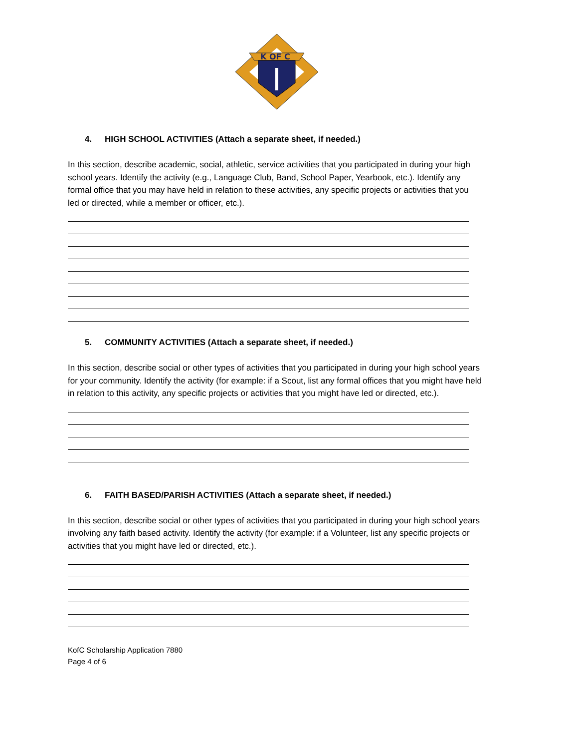K OF C
4. HIGH SCHOOL ACTIVITIES (Attach a separate sheet, if needed.)
In this section, describe academic, social, athletic, service activities that you participated in during your high school years. Identify the activity (e.g., Language Club, Band, School Paper, Yearbook, etc.). Identify any formal office that you may have held in relation to these activities, any specific projects or activities that you led or directed, while a member or officer, etc.).
5. COMMUNITY ACTIVITIES (Attach a separate sheet, if needed.)
In this section, describe social or other types of activities that you participated in during your high school years for your community. Identify the activity (for example: if a Scout, list any formal offices that you might have held in relation to this activity, any specific projects or activities that you might have led or directed, etc.).
6. FAITH BASED/PARISH ACTIVITIES (Attach a separate sheet, if needed.)
In this section, describe social or other types of activities that you participated in during your high school years involving any faith based activity. Identify the activity (for example: if a Volunteer, list any specific projects or activities that you might have led or directed, etc.).
KofC Scholarship Application 7880
Page 4 of 6